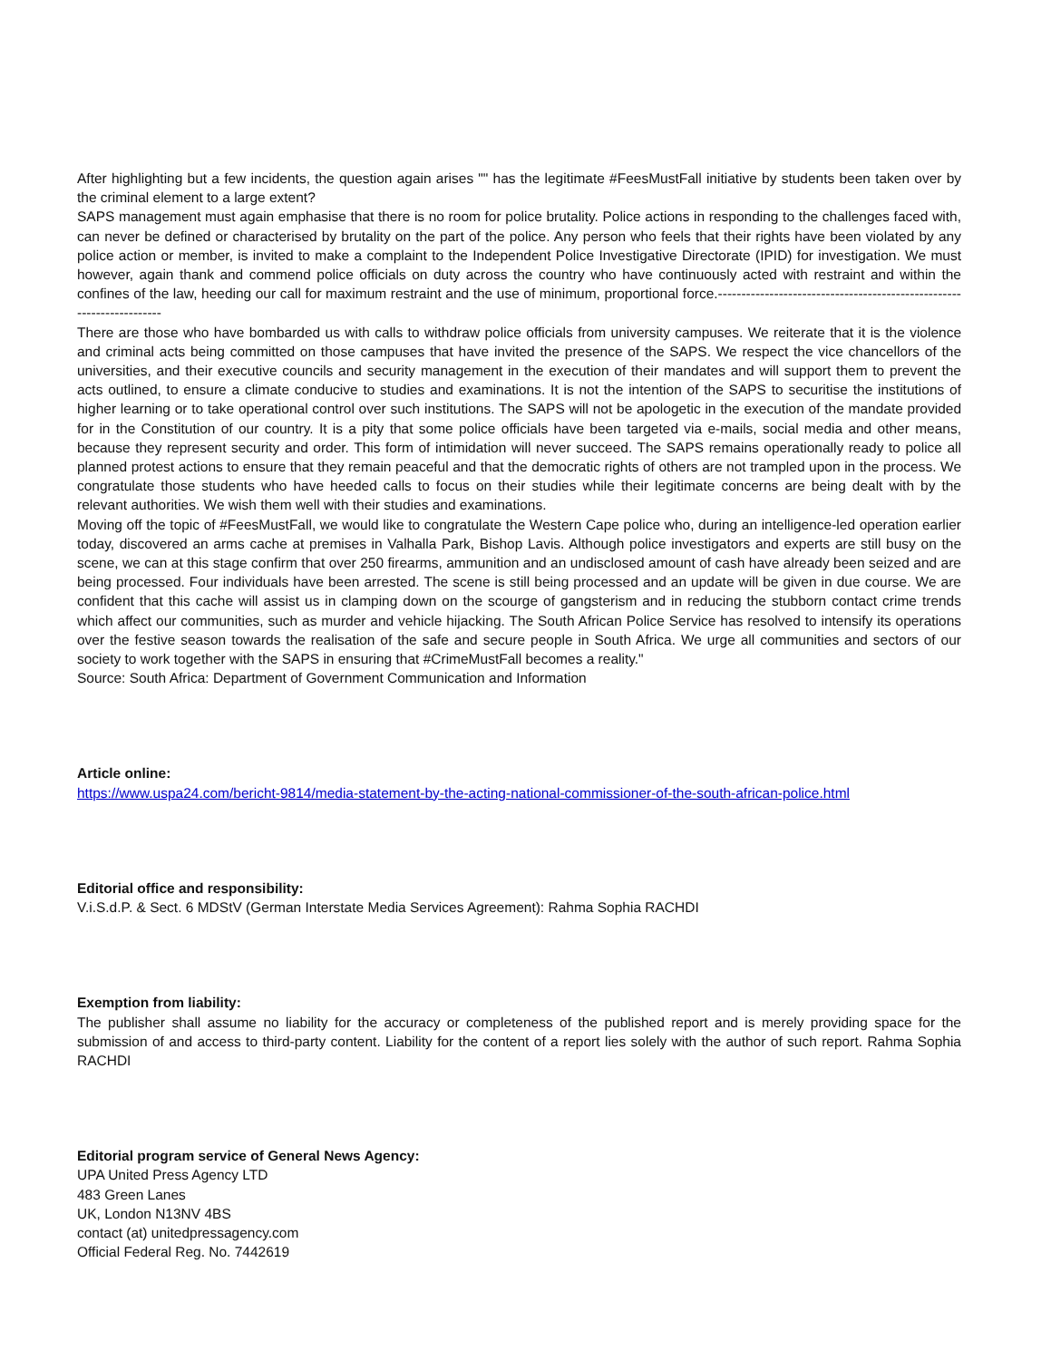After highlighting but a few incidents, the question again arises "" has the legitimate #FeesMustFall initiative by students been taken over by the criminal element to a large extent?
SAPS management must again emphasise that there is no room for police brutality. Police actions in responding to the challenges faced with, can never be defined or characterised by brutality on the part of the police. Any person who feels that their rights have been violated by any police action or member, is invited to make a complaint to the Independent Police Investigative Directorate (IPID) for investigation. We must however, again thank and commend police officials on duty across the country who have continuously acted with restraint and within the confines of the law, heeding our call for maximum restraint and the use of minimum, proportional force.----------------------------------------------------------------------
There are those who have bombarded us with calls to withdraw police officials from university campuses. We reiterate that it is the violence and criminal acts being committed on those campuses that have invited the presence of the SAPS. We respect the vice chancellors of the universities, and their executive councils and security management in the execution of their mandates and will support them to prevent the acts outlined, to ensure a climate conducive to studies and examinations. It is not the intention of the SAPS to securitise the institutions of higher learning or to take operational control over such institutions. The SAPS will not be apologetic in the execution of the mandate provided for in the Constitution of our country. It is a pity that some police officials have been targeted via e-mails, social media and other means, because they represent security and order. This form of intimidation will never succeed. The SAPS remains operationally ready to police all planned protest actions to ensure that they remain peaceful and that the democratic rights of others are not trampled upon in the process. We congratulate those students who have heeded calls to focus on their studies while their legitimate concerns are being dealt with by the relevant authorities. We wish them well with their studies and examinations.
Moving off the topic of #FeesMustFall, we would like to congratulate the Western Cape police who, during an intelligence-led operation earlier today, discovered an arms cache at premises in Valhalla Park, Bishop Lavis. Although police investigators and experts are still busy on the scene, we can at this stage confirm that over 250 firearms, ammunition and an undisclosed amount of cash have already been seized and are being processed. Four individuals have been arrested. The scene is still being processed and an update will be given in due course. We are confident that this cache will assist us in clamping down on the scourge of gangsterism and in reducing the stubborn contact crime trends which affect our communities, such as murder and vehicle hijacking. The South African Police Service has resolved to intensify its operations over the festive season towards the realisation of the safe and secure people in South Africa. We urge all communities and sectors of our society to work together with the SAPS in ensuring that #CrimeMustFall becomes a reality."
Source: South Africa: Department of Government Communication and Information
Article online:
https://www.uspa24.com/bericht-9814/media-statement-by-the-acting-national-commissioner-of-the-south-african-police.html
Editorial office and responsibility:
V.i.S.d.P. & Sect. 6 MDStV (German Interstate Media Services Agreement): Rahma Sophia RACHDI
Exemption from liability:
The publisher shall assume no liability for the accuracy or completeness of the published report and is merely providing space for the submission of and access to third-party content. Liability for the content of a report lies solely with the author of such report. Rahma Sophia RACHDI
Editorial program service of General News Agency:
UPA United Press Agency LTD
483 Green Lanes
UK, London N13NV 4BS
contact (at) unitedpressagency.com
Official Federal Reg. No. 7442619